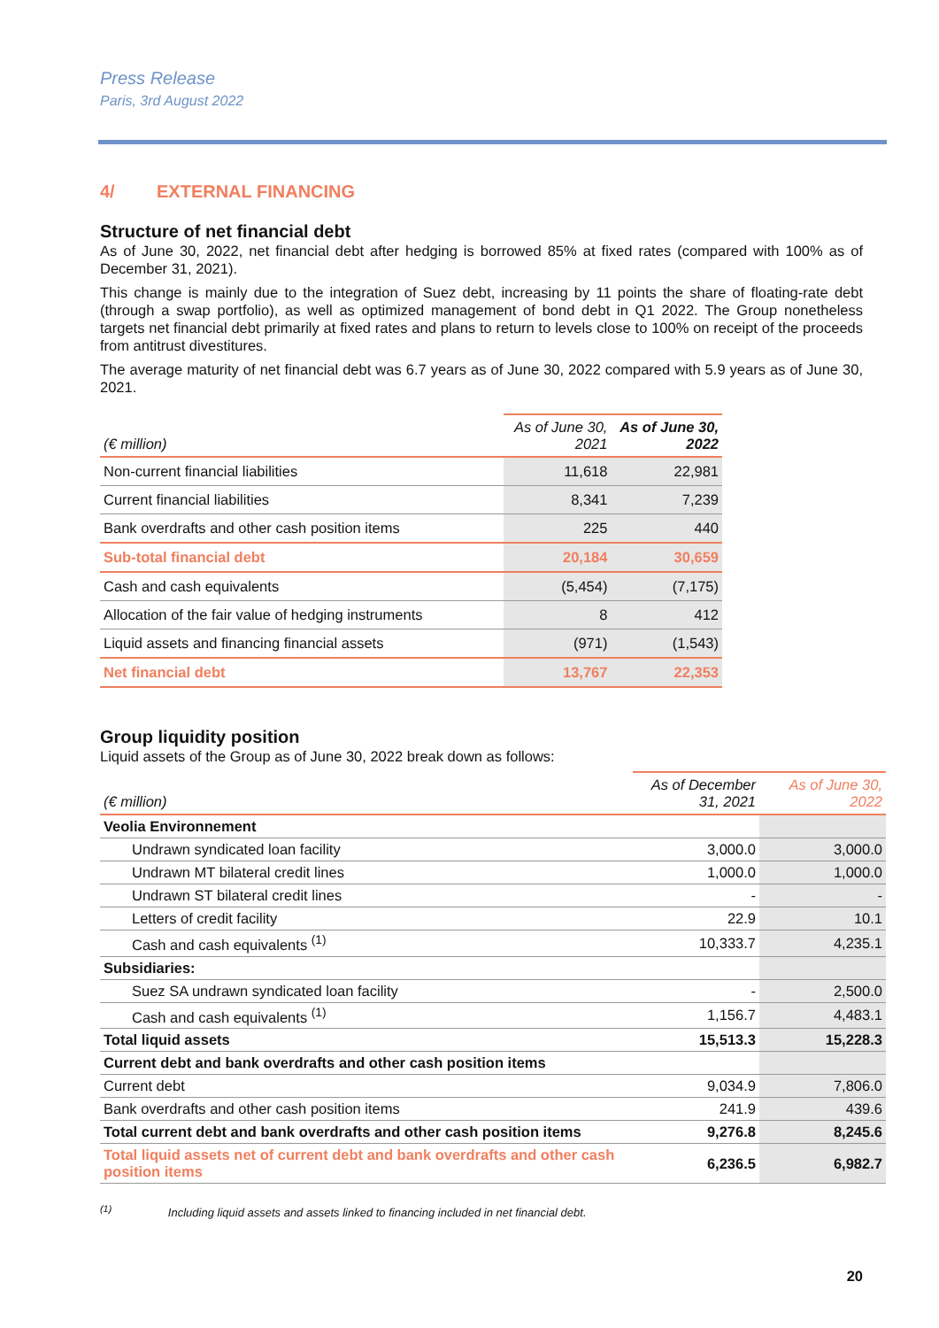Press Release
Paris, 3rd August 2022
4/ EXTERNAL FINANCING
Structure of net financial debt
As of June 30, 2022, net financial debt after hedging is borrowed 85% at fixed rates (compared with 100% as of December 31, 2021).
This change is mainly due to the integration of Suez debt, increasing by 11 points the share of floating-rate debt (through a swap portfolio), as well as optimized management of bond debt in Q1 2022. The Group nonetheless targets net financial debt primarily at fixed rates and plans to return to levels close to 100% on receipt of the proceeds from antitrust divestitures.
The average maturity of net financial debt was 6.7 years as of June 30, 2022 compared with 5.9 years as of June 30, 2021.
| (€ million) | As of June 30, 2021 | As of June 30, 2022 |
| --- | --- | --- |
| Non-current financial liabilities | 11,618 | 22,981 |
| Current financial liabilities | 8,341 | 7,239 |
| Bank overdrafts and other cash position items | 225 | 440 |
| Sub-total financial debt | 20,184 | 30,659 |
| Cash and cash equivalents | (5,454) | (7,175) |
| Allocation of the fair value of hedging instruments | 8 | 412 |
| Liquid assets and financing financial assets | (971) | (1,543) |
| Net financial debt | 13,767 | 22,353 |
Group liquidity position
Liquid assets of the Group as of June 30, 2022 break down as follows:
| (€ million) | As of December 31, 2021 | As of June 30, 2022 |
| --- | --- | --- |
| Veolia Environnement | | |
| Undrawn syndicated loan facility | 3,000.0 | 3,000.0 |
| Undrawn MT bilateral credit lines | 1,000.0 | 1,000.0 |
| Undrawn ST bilateral credit lines | - | - |
| Letters of credit facility | 22.9 | 10.1 |
| Cash and cash equivalents <sup>(1)</sup> | 10,333.7 | 4,235.1 |
| Subsidiaries: | | |
| Suez SA undrawn syndicated loan facility | - | 2,500.0 |
| Cash and cash equivalents <sup>(1)</sup> | 1,156.7 | 4,483.1 |
| Total liquid assets | 15,513.3 | 15,228.3 |
| Current debt and bank overdrafts and other cash position items | | |
| Current debt | 9,034.9 | 7,806.0 |
| Bank overdrafts and other cash position items | 241.9 | 439.6 |
| Total current debt and bank overdrafts and other cash position items | 9,276.8 | 8,245.6 |
| Total liquid assets net of current debt and bank overdrafts and other cash position items | 6,236.5 | 6,982.7 |
<sup>(1)</sup> Including liquid assets and assets linked to financing included in net financial debt.
20